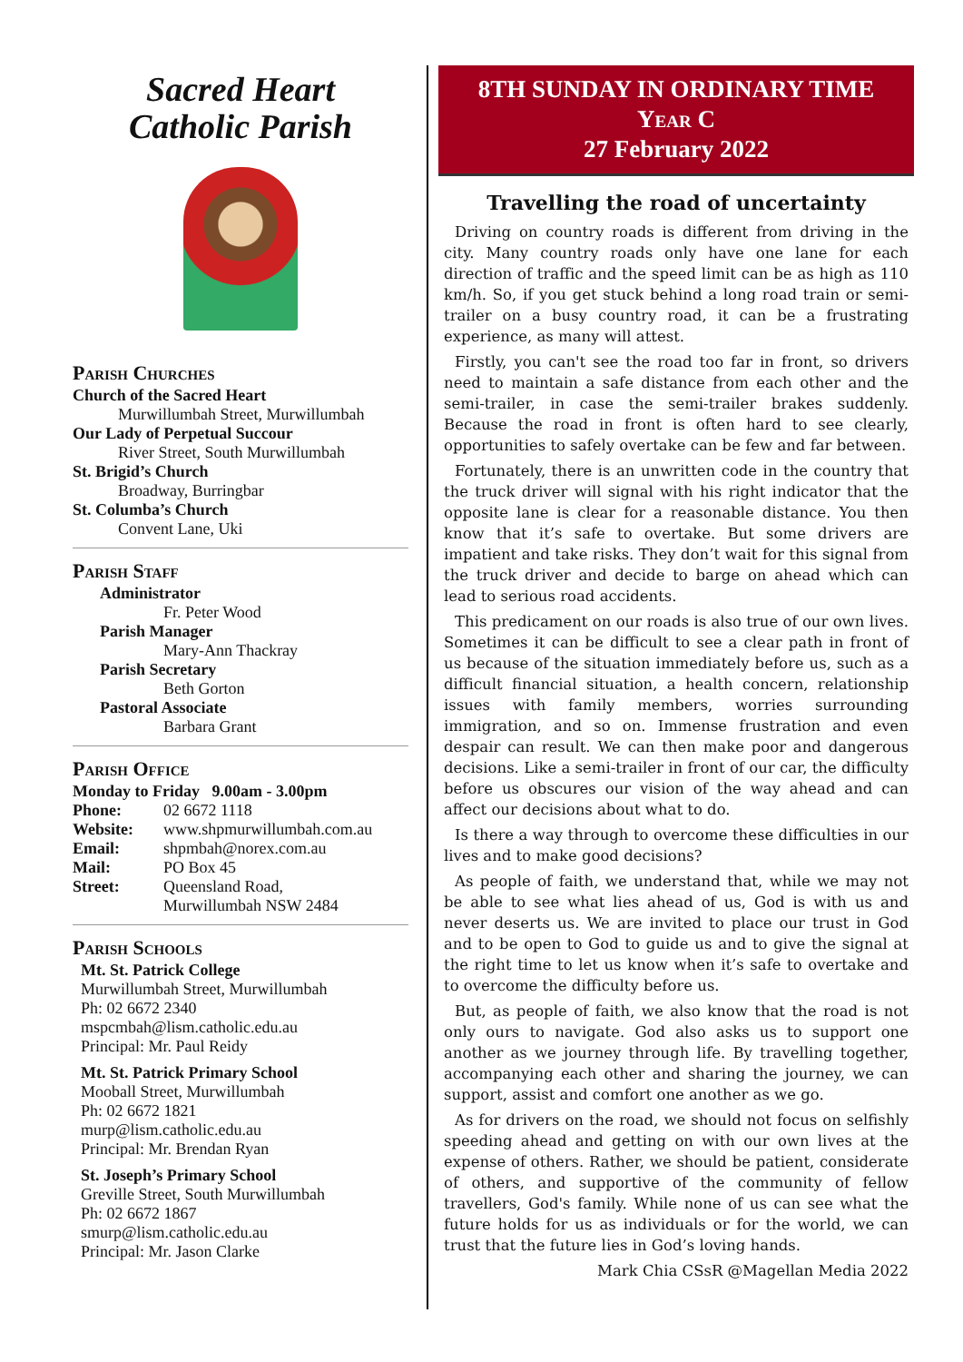Sacred Heart
Catholic Parish
Parish Churches
Church of the Sacred Heart
Murwillumbah Street, Murwillumbah
Our Lady of Perpetual Succour
River Street, South Murwillumbah
St. Brigid’s Church
Broadway, Burringbar
St. Columba’s Church
Convent Lane, Uki
Parish Staff
Administrator
Fr. Peter Wood
Parish Manager
Mary-Ann Thackray
Parish Secretary
Beth Gorton
Pastoral Associate
Barbara Grant
Parish Office
Monday to Friday 9.00am - 3.00pm
Phone: 02 6672 1118
Website: www.shpmurwillumbah.com.au
Email: shpmbah@norex.com.au
Mail: PO Box 45
Street: Queensland Road,
Murwillumbah NSW 2484
Parish Schools
Mt. St. Patrick College
Murwillumbah Street, Murwillumbah
Ph: 02 6672 2340
mspcmbah@lism.catholic.edu.au
Principal: Mr. Paul Reidy
Mt. St. Patrick Primary School
Mooball Street, Murwillumbah
Ph: 02 6672 1821
murp@lism.catholic.edu.au
Principal: Mr. Brendan Ryan
St. Joseph’s Primary School
Greville Street, South Murwillumbah
Ph: 02 6672 1867
smurp@lism.catholic.edu.au
Principal: Mr. Jason Clarke
8TH SUNDAY IN ORDINARY TIME
Year C
27 February 2022
Travelling the road of uncertainty
Driving on country roads is different from driving in the city. Many country roads only have one lane for each direction of traffic and the speed limit can be as high as 110 km/h. So, if you get stuck behind a long road train or semi-trailer on a busy country road, it can be a frustrating experience, as many will attest.
Firstly, you can't see the road too far in front, so drivers need to maintain a safe distance from each other and the semi-trailer, in case the semi-trailer brakes suddenly. Because the road in front is often hard to see clearly, opportunities to safely overtake can be few and far between.
Fortunately, there is an unwritten code in the country that the truck driver will signal with his right indicator that the opposite lane is clear for a reasonable distance. You then know that it’s safe to overtake. But some drivers are impatient and take risks. They don’t wait for this signal from the truck driver and decide to barge on ahead which can lead to serious road accidents.
This predicament on our roads is also true of our own lives. Sometimes it can be difficult to see a clear path in front of us because of the situation immediately before us, such as a difficult financial situation, a health concern, relationship issues with family members, worries surrounding immigration, and so on. Immense frustration and even despair can result. We can then make poor and dangerous decisions. Like a semi-trailer in front of our car, the difficulty before us obscures our vision of the way ahead and can affect our decisions about what to do.
Is there a way through to overcome these difficulties in our lives and to make good decisions?
As people of faith, we understand that, while we may not be able to see what lies ahead of us, God is with us and never deserts us. We are invited to place our trust in God and to be open to God to guide us and to give the signal at the right time to let us know when it’s safe to overtake and to overcome the difficulty before us.
But, as people of faith, we also know that the road is not only ours to navigate. God also asks us to support one another as we journey through life. By travelling together, accompanying each other and sharing the journey, we can support, assist and comfort one another as we go.
As for drivers on the road, we should not focus on selfishly speeding ahead and getting on with our own lives at the expense of others. Rather, we should be patient, considerate of others, and supportive of the community of fellow travellers, God's family. While none of us can see what the future holds for us as individuals or for the world, we can trust that the future lies in God’s loving hands.
Mark Chia CSsR @Magellan Media 2022